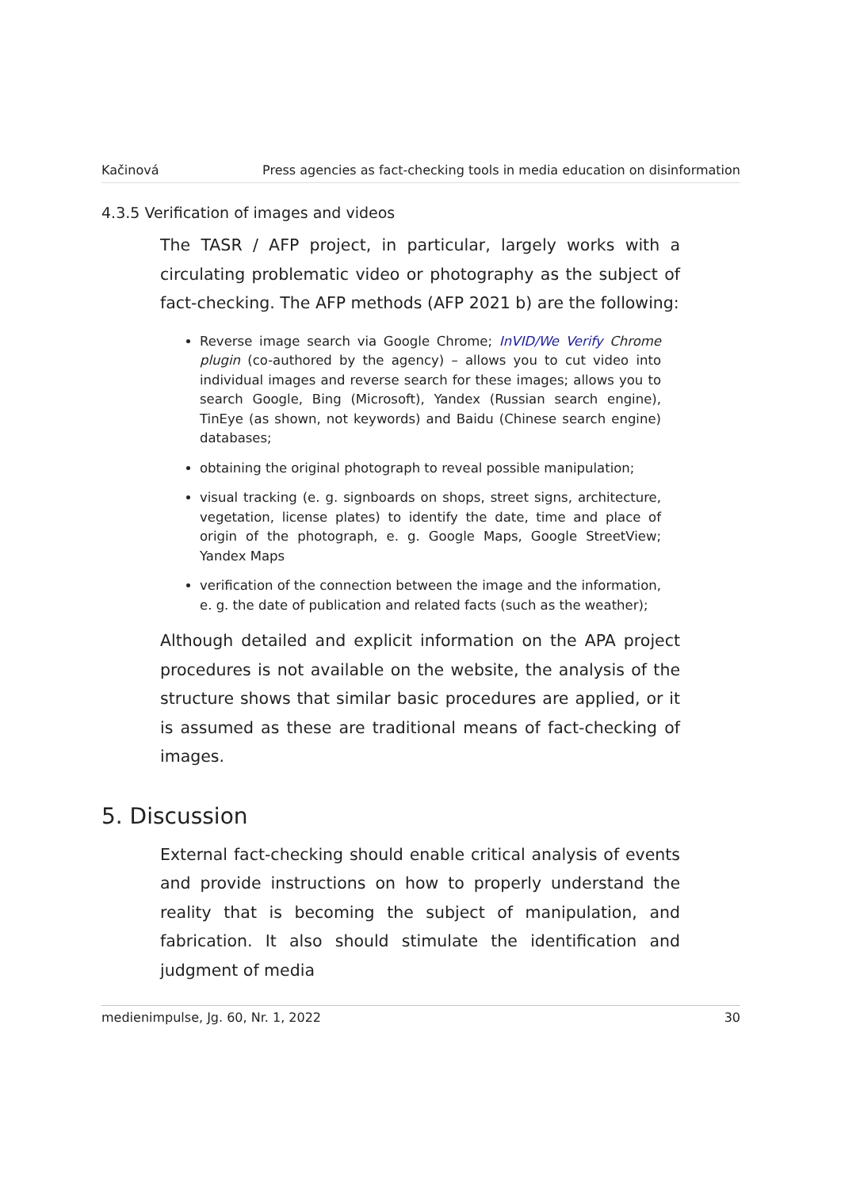Kačinová Press agencies as fact-checking tools in media education on disinformation
4.3.5 Verification of images and videos
The TASR / AFP project, in particular, largely works with a circulating problematic video or photography as the subject of fact-checking. The AFP methods (AFP 2021 b) are the following:
Reverse image search via Google Chrome; InVID/We Verify Chrome plugin (co-authored by the agency) – allows you to cut video into individual images and reverse search for these images; allows you to search Google, Bing (Microsoft), Yandex (Russian search engine), TinEye (as shown, not keywords) and Baidu (Chinese search engine) databases;
obtaining the original photograph to reveal possible manipulation;
visual tracking (e. g. signboards on shops, street signs, architecture, vegetation, license plates) to identify the date, time and place of origin of the photograph, e. g. Google Maps, Google StreetView; Yandex Maps
verification of the connection between the image and the information, e. g. the date of publication and related facts (such as the weather);
Although detailed and explicit information on the APA project procedures is not available on the website, the analysis of the structure shows that similar basic procedures are applied, or it is assumed as these are traditional means of fact-checking of images.
5. Discussion
External fact-checking should enable critical analysis of events and provide instructions on how to properly understand the reality that is becoming the subject of manipulation, and fabrication. It also should stimulate the identification and judgment of media
medienimpulse, Jg. 60, Nr. 1, 2022 30